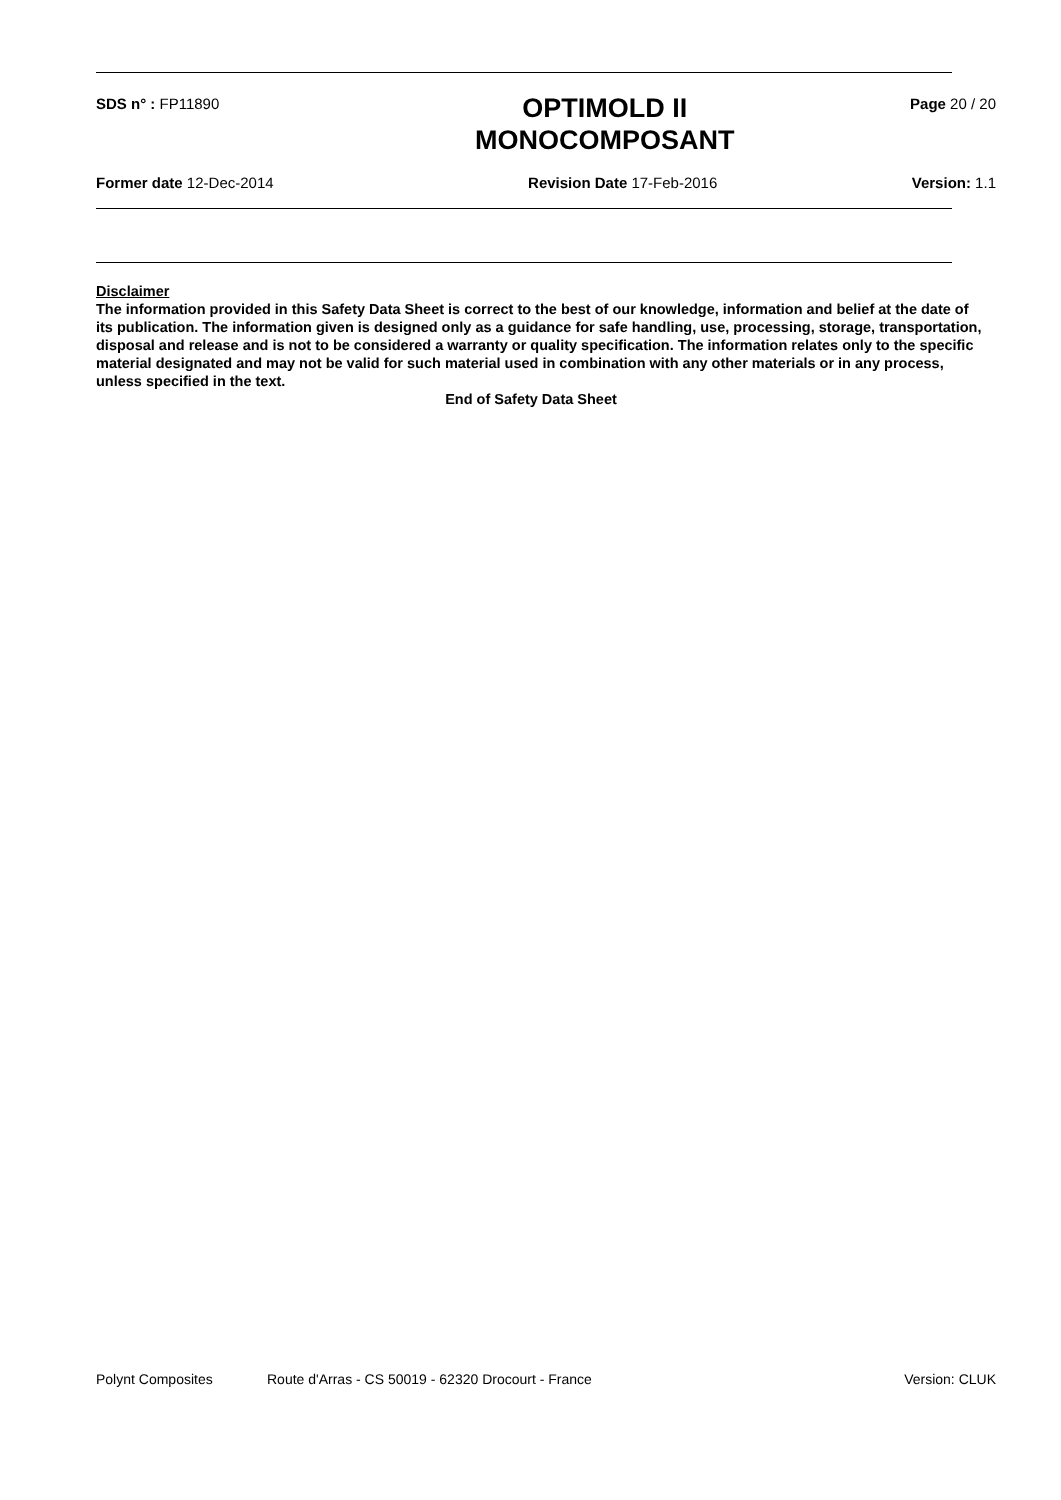SDS n° : FP11890
OPTIMOLD II
MONOCOMPOSANT
Page 20 / 20
Former date 12-Dec-2014 Revision Date 17-Feb-2016 Version: 1.1
Disclaimer
The information provided in this Safety Data Sheet is correct to the best of our knowledge, information and belief at the date of its publication. The information given is designed only as a guidance for safe handling, use, processing, storage, transportation, disposal and release and is not to be considered a warranty or quality specification. The information relates only to the specific material designated and may not be valid for such material used in combination with any other materials or in any process, unless specified in the text.
End of Safety Data Sheet
Polynt Composites Route d'Arras - CS 50019 - 62320 Drocourt - France
Version: CLUK